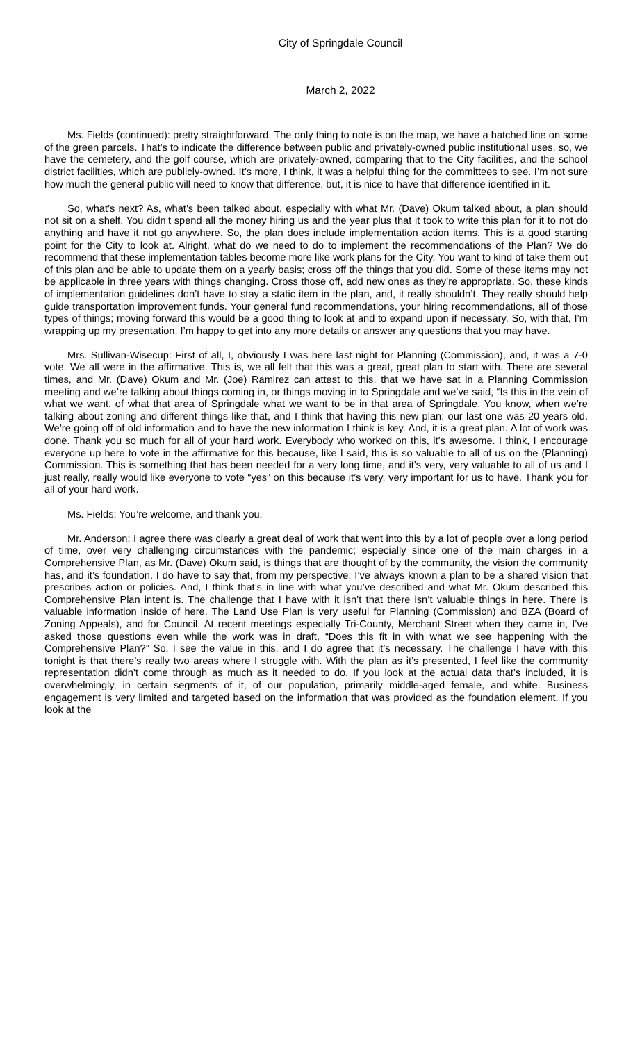City of Springdale Council
March 2, 2022
Ms. Fields (continued): pretty straightforward. The only thing to note is on the map, we have a hatched line on some of the green parcels. That’s to indicate the difference between public and privately-owned public institutional uses, so, we have the cemetery, and the golf course, which are privately-owned, comparing that to the City facilities, and the school district facilities, which are publicly-owned. It’s more, I think, it was a helpful thing for the committees to see. I’m not sure how much the general public will need to know that difference, but, it is nice to have that difference identified in it.
So, what’s next? As, what’s been talked about, especially with what Mr. (Dave) Okum talked about, a plan should not sit on a shelf. You didn’t spend all the money hiring us and the year plus that it took to write this plan for it to not do anything and have it not go anywhere. So, the plan does include implementation action items. This is a good starting point for the City to look at. Alright, what do we need to do to implement the recommendations of the Plan? We do recommend that these implementation tables become more like work plans for the City. You want to kind of take them out of this plan and be able to update them on a yearly basis; cross off the things that you did. Some of these items may not be applicable in three years with things changing. Cross those off, add new ones as they’re appropriate. So, these kinds of implementation guidelines don’t have to stay a static item in the plan, and, it really shouldn’t. They really should help guide transportation improvement funds. Your general fund recommendations, your hiring recommendations, all of those types of things; moving forward this would be a good thing to look at and to expand upon if necessary. So, with that, I’m wrapping up my presentation. I’m happy to get into any more details or answer any questions that you may have.
Mrs. Sullivan-Wisecup: First of all, I, obviously I was here last night for Planning (Commission), and, it was a 7-0 vote. We all were in the affirmative. This is, we all felt that this was a great, great plan to start with. There are several times, and Mr. (Dave) Okum and Mr. (Joe) Ramirez can attest to this, that we have sat in a Planning Commission meeting and we’re talking about things coming in, or things moving in to Springdale and we’ve said, “Is this in the vein of what we want, of what that area of Springdale what we want to be in that area of Springdale. You know, when we’re talking about zoning and different things like that, and I think that having this new plan; our last one was 20 years old. We’re going off of old information and to have the new information I think is key. And, it is a great plan. A lot of work was done. Thank you so much for all of your hard work. Everybody who worked on this, it’s awesome. I think, I encourage everyone up here to vote in the affirmative for this because, like I said, this is so valuable to all of us on the (Planning) Commission. This is something that has been needed for a very long time, and it’s very, very valuable to all of us and I just really, really would like everyone to vote “yes” on this because it’s very, very important for us to have. Thank you for all of your hard work.
Ms. Fields: You’re welcome, and thank you.
Mr. Anderson: I agree there was clearly a great deal of work that went into this by a lot of people over a long period of time, over very challenging circumstances with the pandemic; especially since one of the main charges in a Comprehensive Plan, as Mr. (Dave) Okum said, is things that are thought of by the community, the vision the community has, and it’s foundation. I do have to say that, from my perspective, I’ve always known a plan to be a shared vision that prescribes action or policies. And, I think that’s in line with what you’ve described and what Mr. Okum described this Comprehensive Plan intent is. The challenge that I have with it isn’t that there isn’t valuable things in here. There is valuable information inside of here. The Land Use Plan is very useful for Planning (Commission) and BZA (Board of Zoning Appeals), and for Council. At recent meetings especially Tri-County, Merchant Street when they came in, I’ve asked those questions even while the work was in draft, “Does this fit in with what we see happening with the Comprehensive Plan?” So, I see the value in this, and I do agree that it’s necessary. The challenge I have with this tonight is that there’s really two areas where I struggle with. With the plan as it’s presented, I feel like the community representation didn’t come through as much as it needed to do. If you look at the actual data that’s included, it is overwhelmingly, in certain segments of it, of our population, primarily middle-aged female, and white. Business engagement is very limited and targeted based on the information that was provided as the foundation element. If you look at the